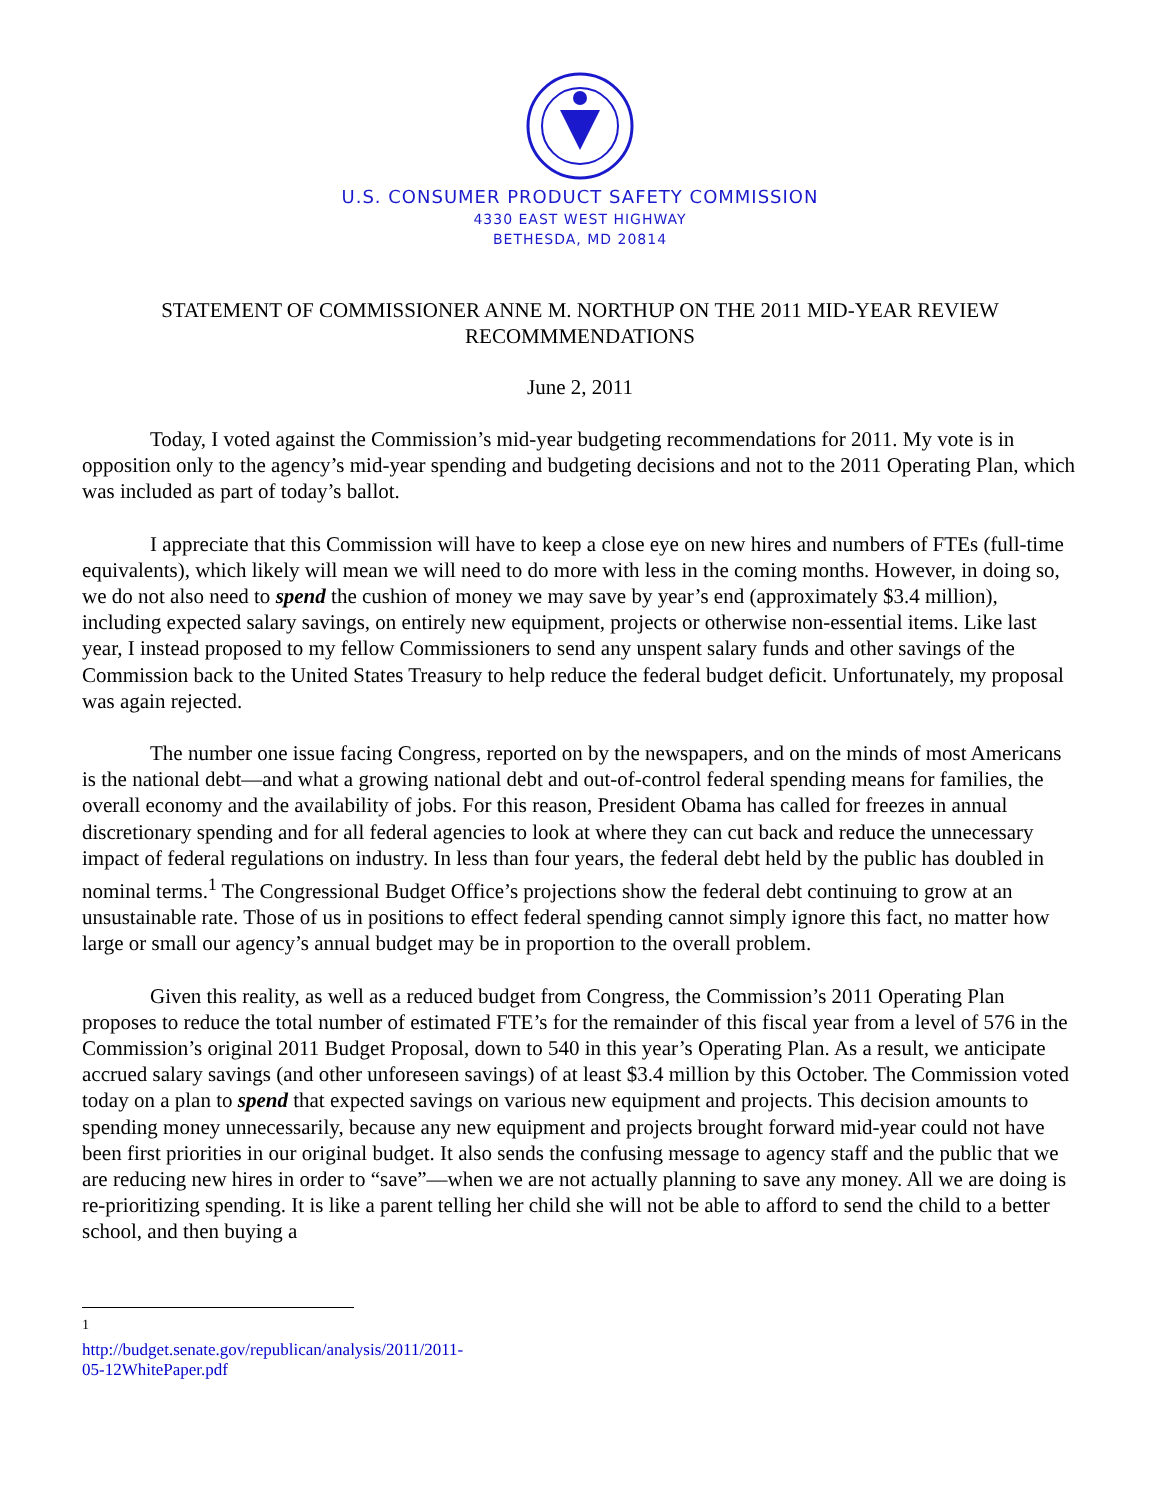U.S. CONSUMER PRODUCT SAFETY COMMISSION
4330 EAST WEST HIGHWAY
BETHESDA, MD 20814
STATEMENT OF COMMISSIONER ANNE M. NORTHUP ON THE 2011 MID-YEAR REVIEW RECOMMMENDATIONS
June 2, 2011
Today, I voted against the Commission’s mid-year budgeting recommendations for 2011. My vote is in opposition only to the agency’s mid-year spending and budgeting decisions and not to the 2011 Operating Plan, which was included as part of today’s ballot.
I appreciate that this Commission will have to keep a close eye on new hires and numbers of FTEs (full-time equivalents), which likely will mean we will need to do more with less in the coming months. However, in doing so, we do not also need to spend the cushion of money we may save by year’s end (approximately $3.4 million), including expected salary savings, on entirely new equipment, projects or otherwise non-essential items. Like last year, I instead proposed to my fellow Commissioners to send any unspent salary funds and other savings of the Commission back to the United States Treasury to help reduce the federal budget deficit. Unfortunately, my proposal was again rejected.
The number one issue facing Congress, reported on by the newspapers, and on the minds of most Americans is the national debt—and what a growing national debt and out-of-control federal spending means for families, the overall economy and the availability of jobs. For this reason, President Obama has called for freezes in annual discretionary spending and for all federal agencies to look at where they can cut back and reduce the unnecessary impact of federal regulations on industry. In less than four years, the federal debt held by the public has doubled in nominal terms.<sup>1</sup> The Congressional Budget Office’s projections show the federal debt continuing to grow at an unsustainable rate. Those of us in positions to effect federal spending cannot simply ignore this fact, no matter how large or small our agency’s annual budget may be in proportion to the overall problem.
Given this reality, as well as a reduced budget from Congress, the Commission’s 2011 Operating Plan proposes to reduce the total number of estimated FTE’s for the remainder of this fiscal year from a level of 576 in the Commission’s original 2011 Budget Proposal, down to 540 in this year’s Operating Plan. As a result, we anticipate accrued salary savings (and other unforeseen savings) of at least $3.4 million by this October. The Commission voted today on a plan to spend that expected savings on various new equipment and projects. This decision amounts to spending money unnecessarily, because any new equipment and projects brought forward mid-year could not have been first priorities in our original budget. It also sends the confusing message to agency staff and the public that we are reducing new hires in order to “save”—when we are not actually planning to save any money. All we are doing is re-prioritizing spending. It is like a parent telling her child she will not be able to afford to send the child to a better school, and then buying a
<sup>1</sup> http://budget.senate.gov/republican/analysis/2011/2011-05-12WhitePaper.pdf